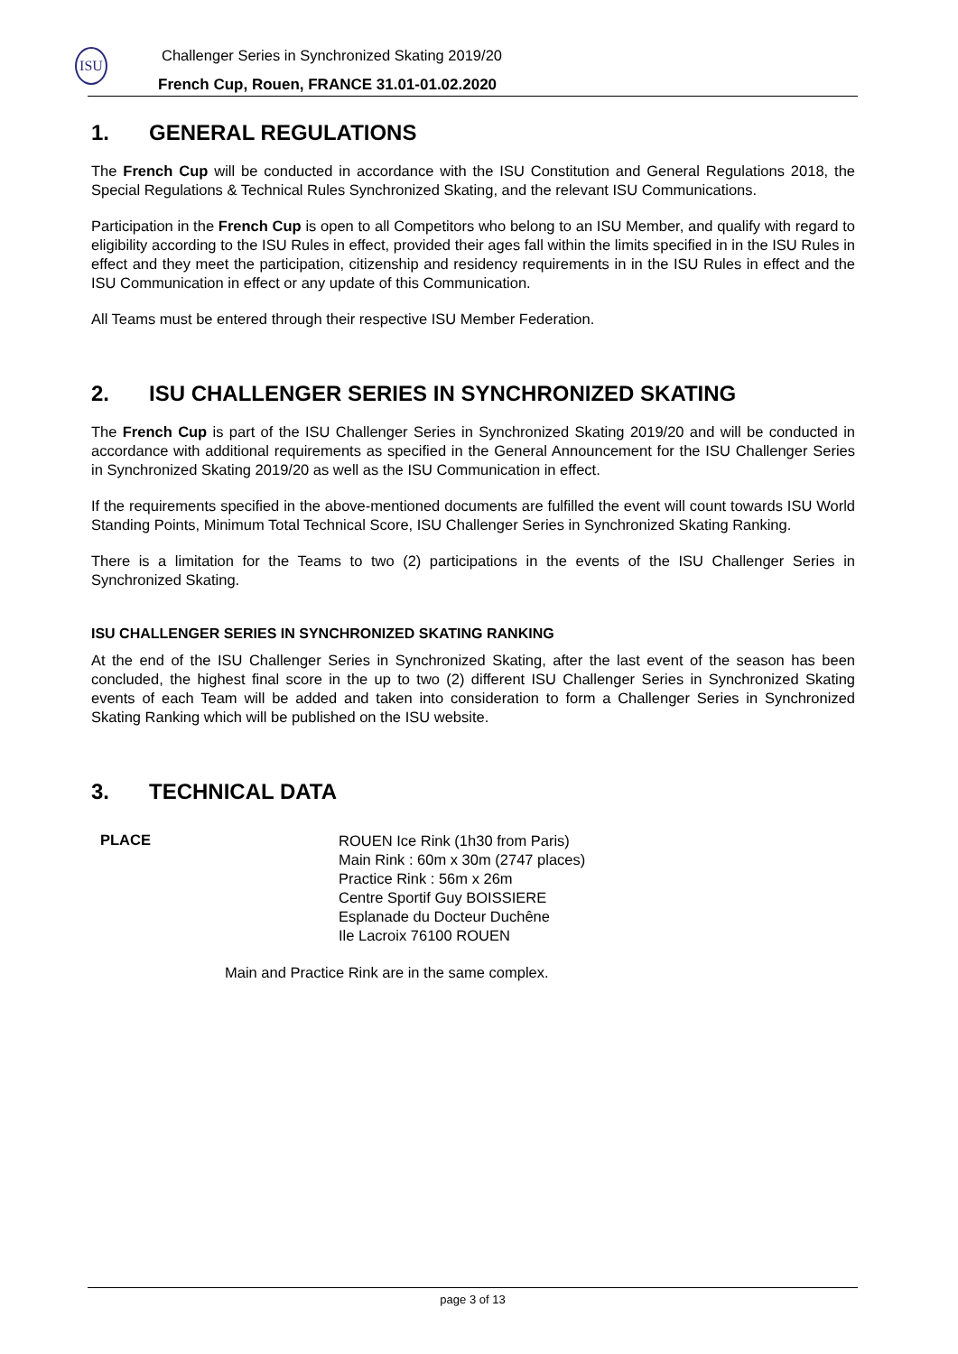ISU
Challenger Series in Synchronized Skating 2019/20
French Cup, Rouen, FRANCE 31.01-01.02.2020
1. GENERAL REGULATIONS
The French Cup will be conducted in accordance with the ISU Constitution and General Regulations 2018, the Special Regulations & Technical Rules Synchronized Skating, and the relevant ISU Communications.
Participation in the French Cup is open to all Competitors who belong to an ISU Member, and qualify with regard to eligibility according to the ISU Rules in effect, provided their ages fall within the limits specified in in the ISU Rules in effect and they meet the participation, citizenship and residency requirements in in the ISU Rules in effect and the ISU Communication in effect or any update of this Communication.
All Teams must be entered through their respective ISU Member Federation.
2. ISU CHALLENGER SERIES IN SYNCHRONIZED SKATING
The French Cup is part of the ISU Challenger Series in Synchronized Skating 2019/20 and will be conducted in accordance with additional requirements as specified in the General Announcement for the ISU Challenger Series in Synchronized Skating 2019/20 as well as the ISU Communication in effect.
If the requirements specified in the above-mentioned documents are fulfilled the event will count towards ISU World Standing Points, Minimum Total Technical Score, ISU Challenger Series in Synchronized Skating Ranking.
There is a limitation for the Teams to two (2) participations in the events of the ISU Challenger Series in Synchronized Skating.
ISU CHALLENGER SERIES IN SYNCHRONIZED SKATING RANKING
At the end of the ISU Challenger Series in Synchronized Skating, after the last event of the season has been concluded, the highest final score in the up to two (2) different ISU Challenger Series in Synchronized Skating events of each Team will be added and taken into consideration to form a Challenger Series in Synchronized Skating Ranking which will be published on the ISU website.
3. TECHNICAL DATA
PLACE
ROUEN Ice Rink (1h30 from Paris)
Main Rink : 60m x 30m (2747 places)
Practice Rink : 56m x 26m
Centre Sportif Guy BOISSIERE
Esplanade du Docteur Duchêne
Ile Lacroix 76100 ROUEN
Main and Practice Rink are in the same complex.
page 3 of 13